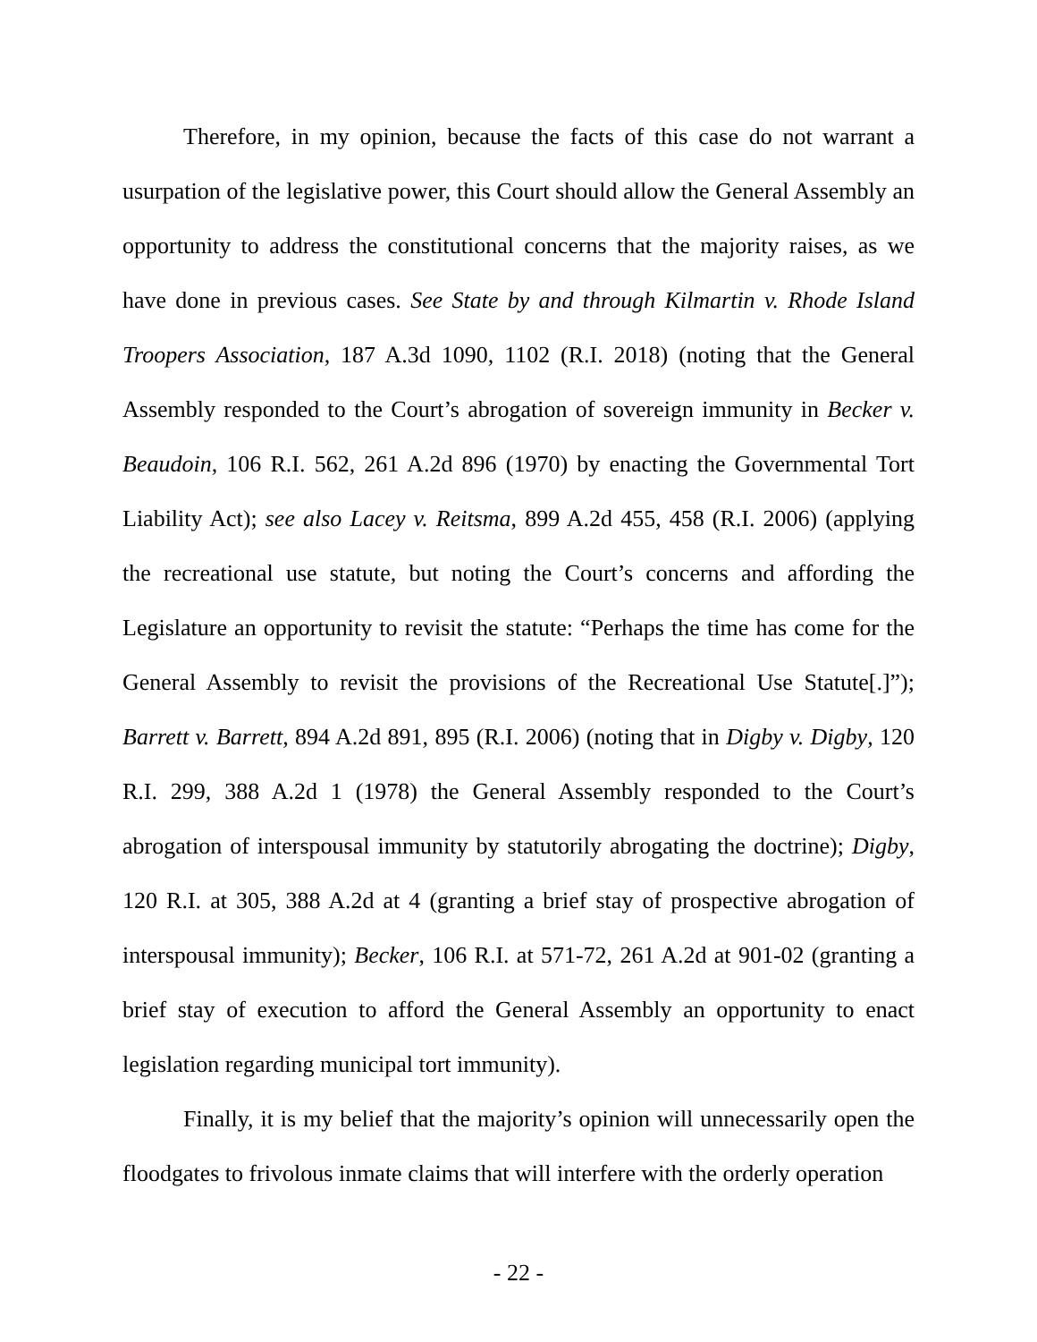Therefore, in my opinion, because the facts of this case do not warrant a usurpation of the legislative power, this Court should allow the General Assembly an opportunity to address the constitutional concerns that the majority raises, as we have done in previous cases. See State by and through Kilmartin v. Rhode Island Troopers Association, 187 A.3d 1090, 1102 (R.I. 2018) (noting that the General Assembly responded to the Court’s abrogation of sovereign immunity in Becker v. Beaudoin, 106 R.I. 562, 261 A.2d 896 (1970) by enacting the Governmental Tort Liability Act); see also Lacey v. Reitsma, 899 A.2d 455, 458 (R.I. 2006) (applying the recreational use statute, but noting the Court’s concerns and affording the Legislature an opportunity to revisit the statute: “Perhaps the time has come for the General Assembly to revisit the provisions of the Recreational Use Statute[.]”); Barrett v. Barrett, 894 A.2d 891, 895 (R.I. 2006) (noting that in Digby v. Digby, 120 R.I. 299, 388 A.2d 1 (1978) the General Assembly responded to the Court’s abrogation of interspousal immunity by statutorily abrogating the doctrine); Digby, 120 R.I. at 305, 388 A.2d at 4 (granting a brief stay of prospective abrogation of interspousal immunity); Becker, 106 R.I. at 571-72, 261 A.2d at 901-02 (granting a brief stay of execution to afford the General Assembly an opportunity to enact legislation regarding municipal tort immunity).
Finally, it is my belief that the majority’s opinion will unnecessarily open the floodgates to frivolous inmate claims that will interfere with the orderly operation
- 22 -